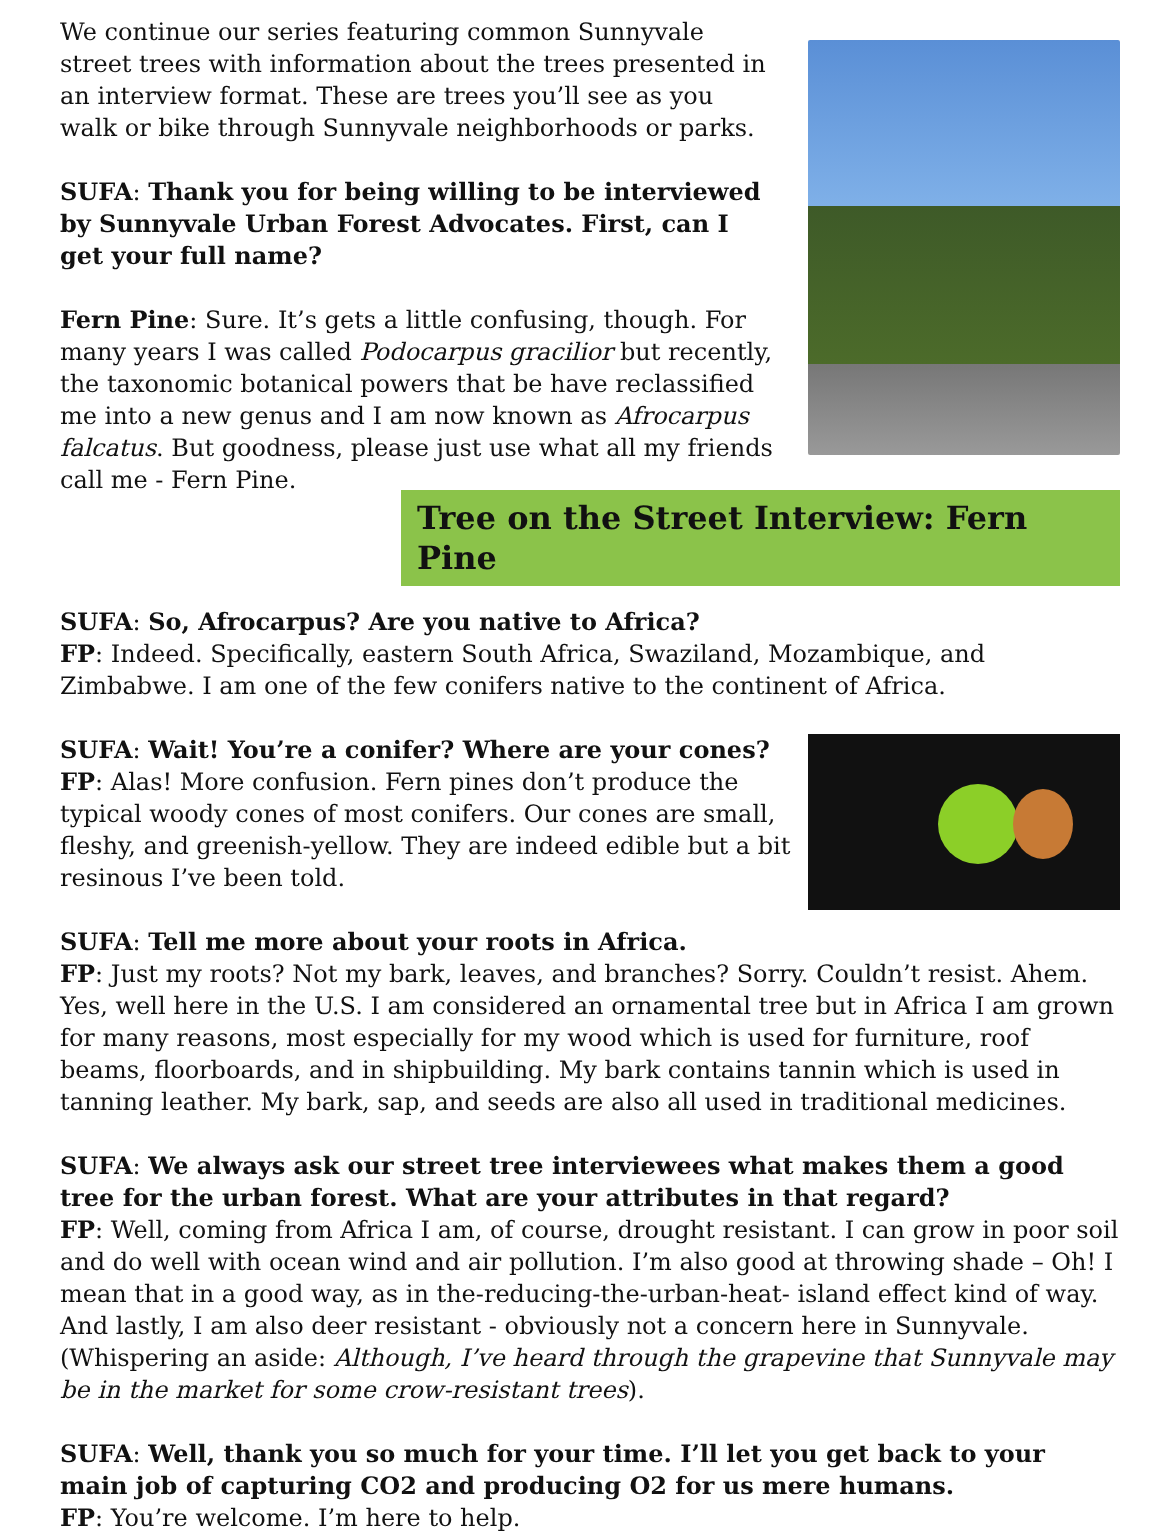We continue our series featuring common Sunnyvale street trees with information about the trees presented in an interview format. These are trees you’ll see as you walk or bike through Sunnyvale neighborhoods or parks.
SUFA: Thank you for being willing to be interviewed by Sunnyvale Urban Forest Advocates. First, can I get your full name?
Fern Pine: Sure. It’s gets a little confusing, though. For many years I was called Podocarpus gracilior but recently, the taxonomic botanical powers that be have reclassified me into a new genus and I am now known as Afrocarpus falcatus. But goodness, please just use what all my friends call me - Fern Pine.
Tree on the Street Interview: Fern Pine
SUFA: So, Afrocarpus? Are you native to Africa?
FP: Indeed. Specifically, eastern South Africa, Swaziland, Mozambique, and Zimbabwe. I am one of the few conifers native to the continent of Africa.
SUFA: Wait! You’re a conifer? Where are your cones?
FP: Alas! More confusion. Fern pines don’t produce the typical woody cones of most conifers. Our cones are small, fleshy, and greenish-yellow. They are indeed edible but a bit resinous I’ve been told.
SUFA: Tell me more about your roots in Africa.
FP: Just my roots? Not my bark, leaves, and branches? Sorry. Couldn’t resist. Ahem. Yes, well here in the U.S. I am considered an ornamental tree but in Africa I am grown for many reasons, most especially for my wood which is used for furniture, roof beams, floorboards, and in shipbuilding. My bark contains tannin which is used in tanning leather. My bark, sap, and seeds are also all used in traditional medicines.
SUFA: We always ask our street tree interviewees what makes them a good tree for the urban forest. What are your attributes in that regard?
FP: Well, coming from Africa I am, of course, drought resistant. I can grow in poor soil and do well with ocean wind and air pollution. I’m also good at throwing shade – Oh! I mean that in a good way, as in the-reducing-the-urban-heat- island effect kind of way. And lastly, I am also deer resistant - obviously not a concern here in Sunnyvale. (Whispering an aside: Although, I’ve heard through the grapevine that Sunnyvale may be in the market for some crow-resistant trees).
SUFA: Well, thank you so much for your time. I’ll let you get back to your main job of capturing CO2 and producing O2 for us mere humans.
FP: You’re welcome. I’m here to help.